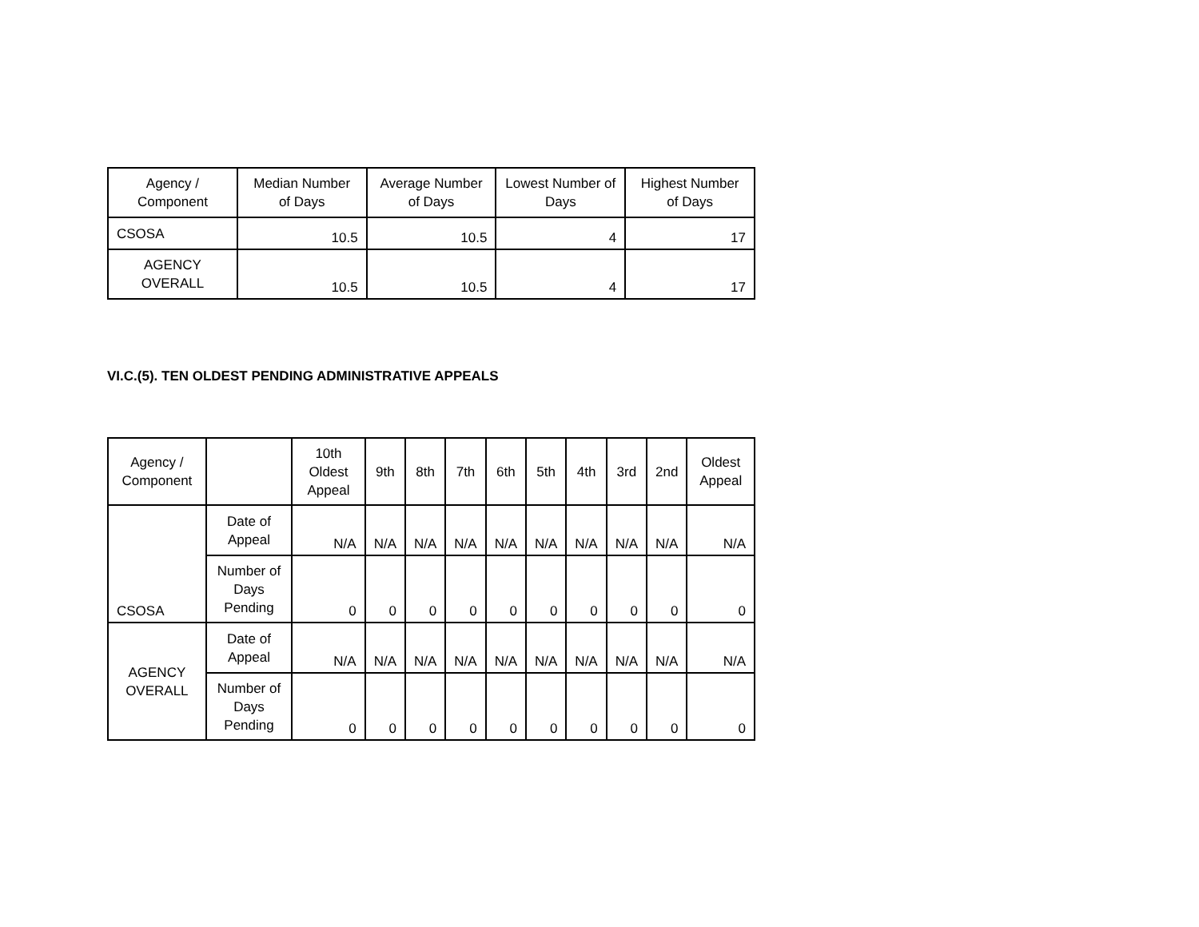| Agency / Component | Median Number of Days | Average Number of Days | Lowest Number of Days | Highest Number of Days |
| --- | --- | --- | --- | --- |
| CSOSA | 10.5 | 10.5 | 4 | 17 |
| AGENCY OVERALL | 10.5 | 10.5 | 4 | 17 |
VI.C.(5). TEN OLDEST PENDING ADMINISTRATIVE APPEALS
| Agency / Component | | 10th Oldest Appeal | 9th | 8th | 7th | 6th | 5th | 4th | 3rd | 2nd | Oldest Appeal |
| --- | --- | --- | --- | --- | --- | --- | --- | --- | --- | --- | --- |
| CSOSA | Date of Appeal | N/A | N/A | N/A | N/A | N/A | N/A | N/A | N/A | N/A | N/A |
| | Number of Days Pending | 0 | 0 | 0 | 0 | 0 | 0 | 0 | 0 | 0 | 0 |
| AGENCY OVERALL | Date of Appeal | N/A | N/A | N/A | N/A | N/A | N/A | N/A | N/A | N/A | N/A |
| | Number of Days Pending | 0 | 0 | 0 | 0 | 0 | 0 | 0 | 0 | 0 | 0 |